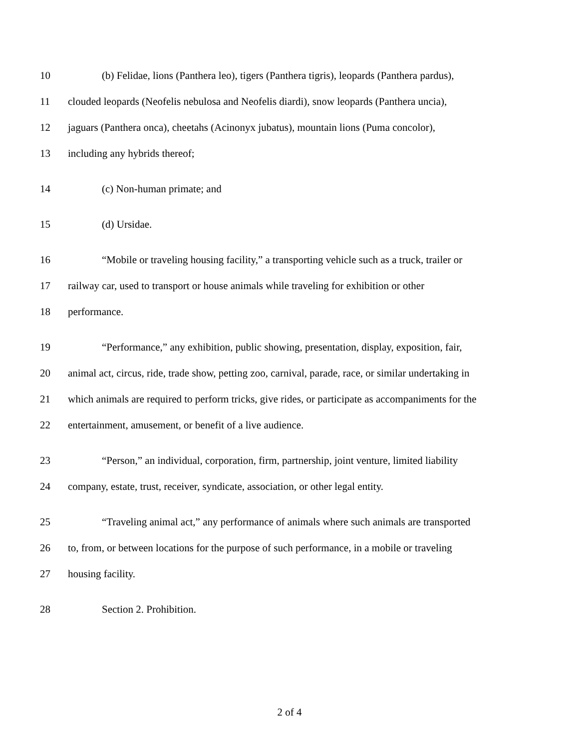10 (b) Felidae, lions (Panthera leo), tigers (Panthera tigris), leopards (Panthera pardus),
11 clouded leopards (Neofelis nebulosa and Neofelis diardi), snow leopards (Panthera uncia),
12 jaguars (Panthera onca), cheetahs (Acinonyx jubatus), mountain lions (Puma concolor),
13 including any hybrids thereof;
14 (c) Non-human primate; and
15 (d) Ursidae.
16 “Mobile or traveling housing facility,” a transporting vehicle such as a truck, trailer or
17 railway car, used to transport or house animals while traveling for exhibition or other
18 performance.
19 “Performance,” any exhibition, public showing, presentation, display, exposition, fair,
20 animal act, circus, ride, trade show, petting zoo, carnival, parade, race, or similar undertaking in
21 which animals are required to perform tricks, give rides, or participate as accompaniments for the
22 entertainment, amusement, or benefit of a live audience.
23 “Person,” an individual, corporation, firm, partnership, joint venture, limited liability
24 company, estate, trust, receiver, syndicate, association, or other legal entity.
25 “Traveling animal act,” any performance of animals where such animals are transported
26 to, from, or between locations for the purpose of such performance, in a mobile or traveling
27 housing facility.
28 Section 2. Prohibition.
2 of 4